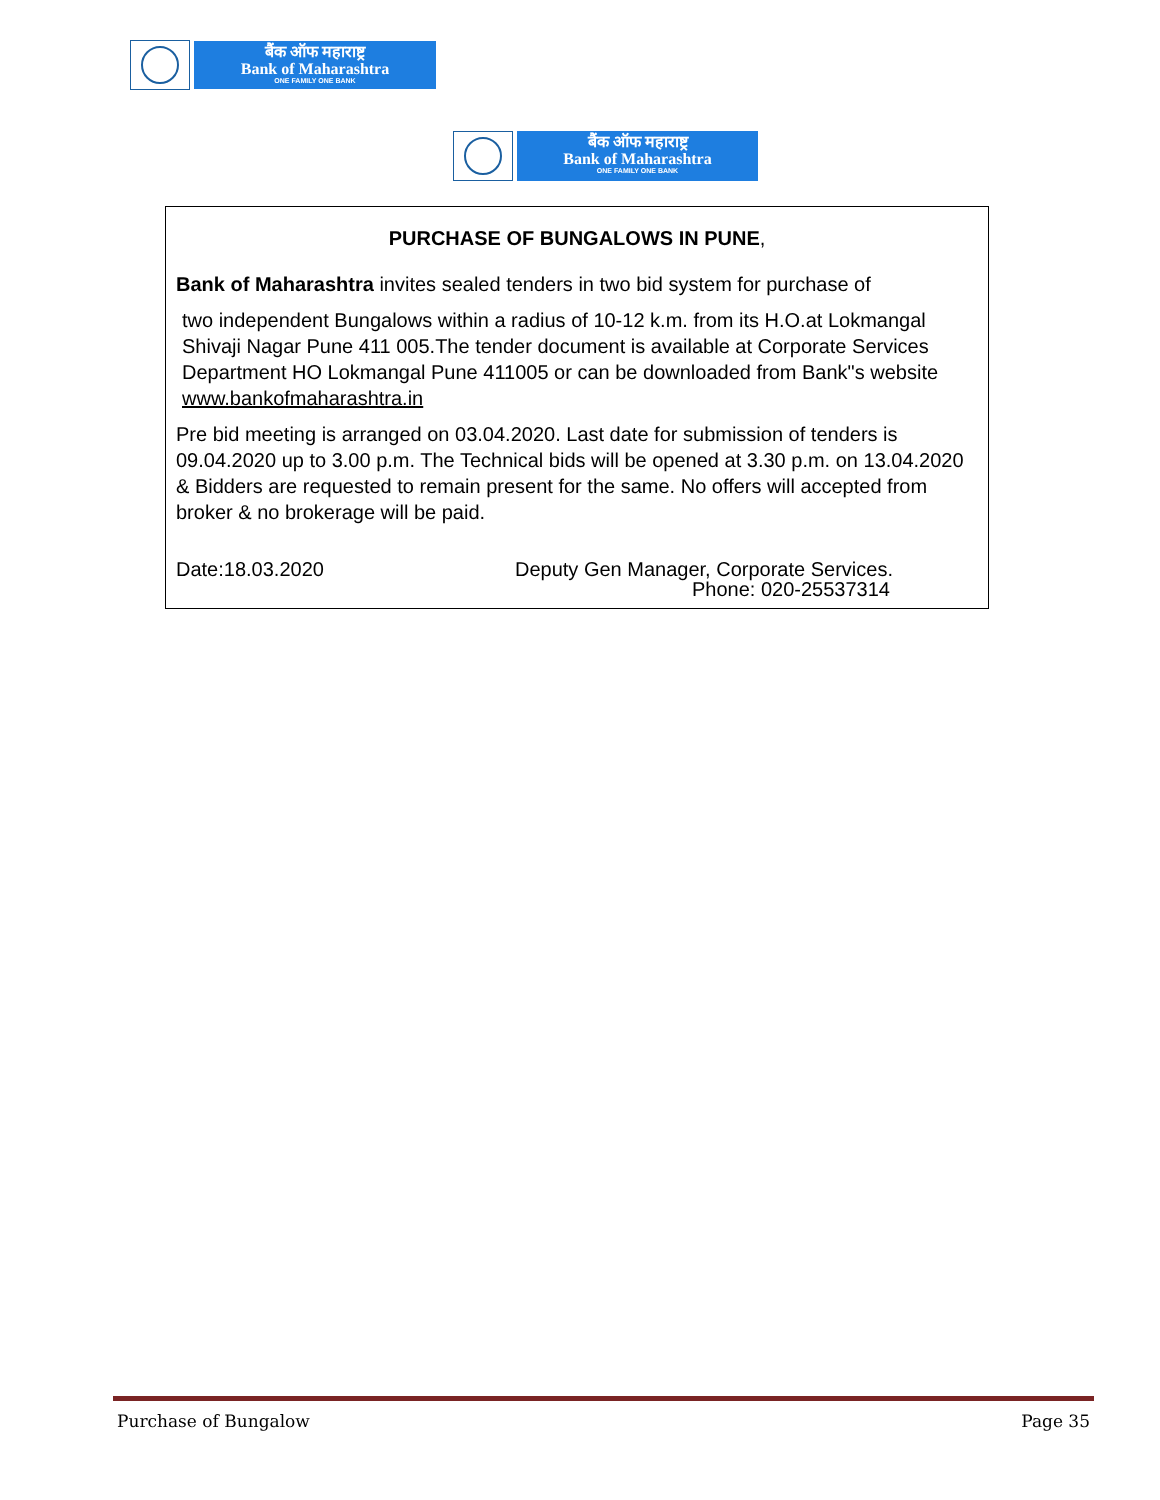बैंक ऑफ महाराष्ट्र
Bank of Maharashtra
ONE FAMILY ONE BANK
बैंक ऑफ महाराष्ट्र
Bank of Maharashtra
ONE FAMILY ONE BANK
PURCHASE OF BUNGALOWS IN PUNE,
Bank of Maharashtra invites sealed tenders in two bid system for purchase of
two independent Bungalows within a radius of 10-12 k.m. from its H.O.at Lokmangal Shivaji Nagar Pune 411 005.The tender document is available at Corporate Services Department HO Lokmangal Pune 411005 or can be downloaded from Bank"s website www.bankofmaharashtra.in
Pre bid meeting is arranged on 03.04.2020. Last date for submission of tenders is 09.04.2020 up to 3.00 p.m. The Technical bids will be opened at 3.30 p.m. on 13.04.2020 & Bidders are requested to remain present for the same. No offers will accepted from broker & no brokerage will be paid.
Date:18.03.2020 Deputy Gen Manager, Corporate Services.
Phone: 020-25537314
Purchase of Bungalow Page 35